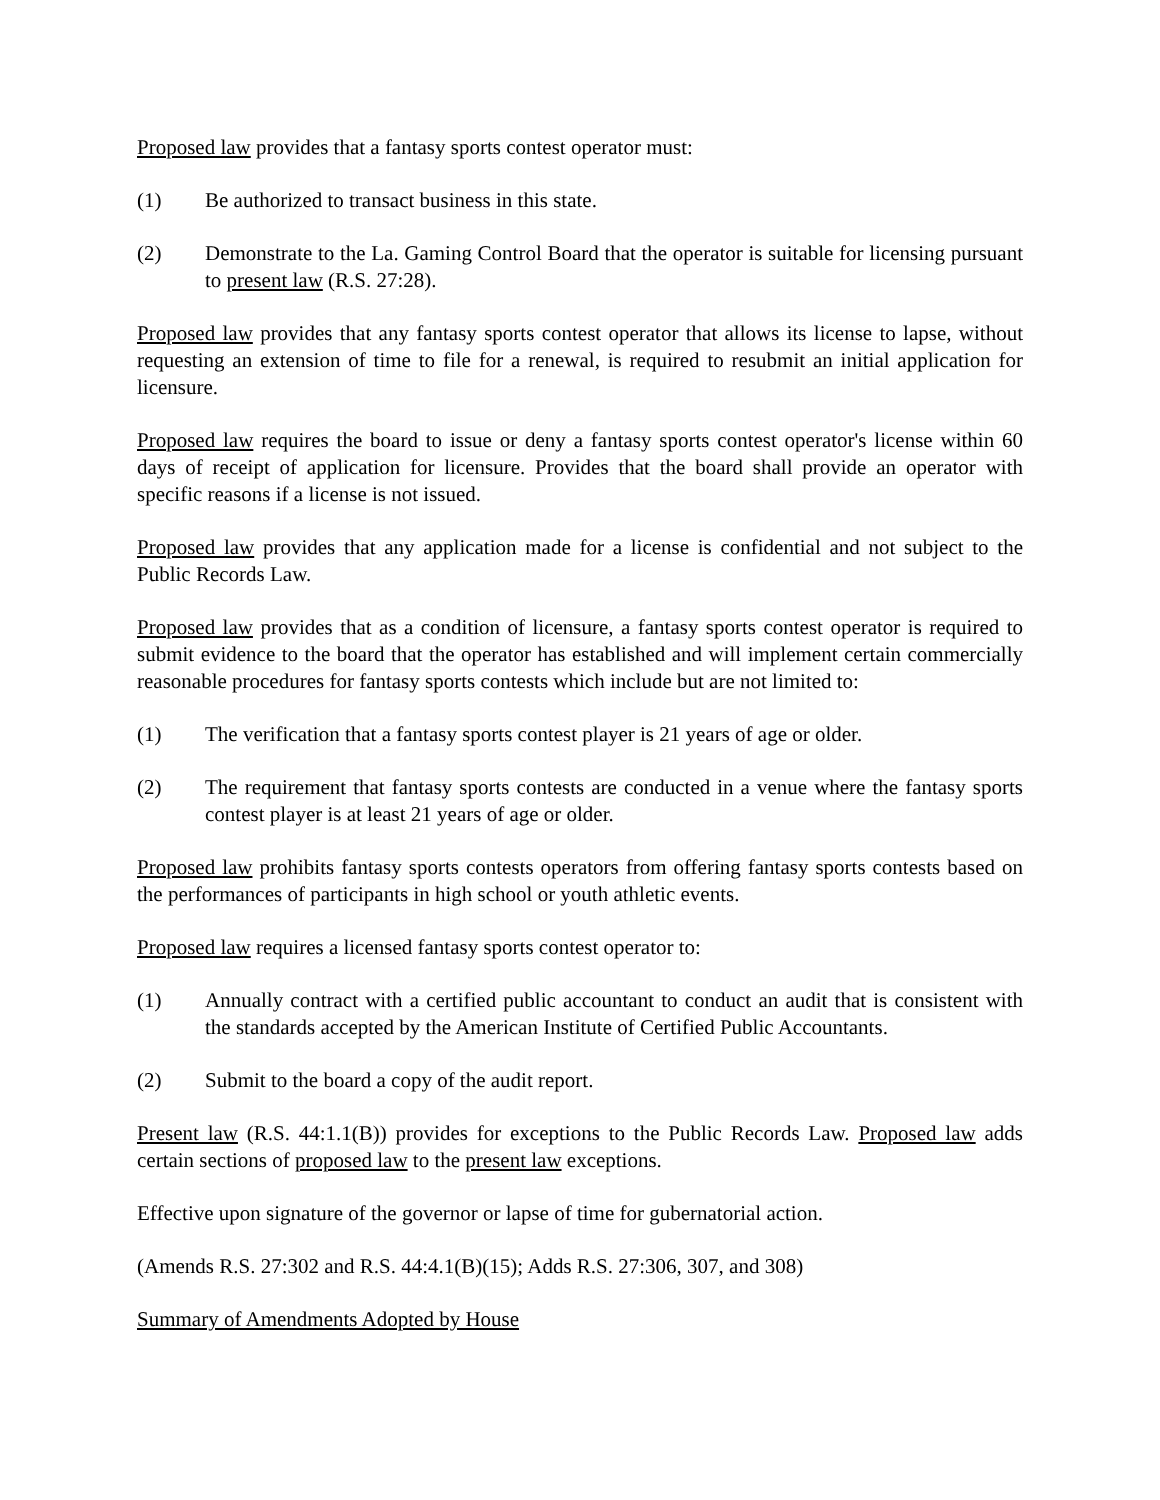Proposed law provides that a fantasy sports contest operator must:
(1) Be authorized to transact business in this state.
(2) Demonstrate to the La. Gaming Control Board that the operator is suitable for licensing pursuant to present law (R.S. 27:28).
Proposed law provides that any fantasy sports contest operator that allows its license to lapse, without requesting an extension of time to file for a renewal, is required to resubmit an initial application for licensure.
Proposed law requires the board to issue or deny a fantasy sports contest operator's license within 60 days of receipt of application for licensure. Provides that the board shall provide an operator with specific reasons if a license is not issued.
Proposed law provides that any application made for a license is confidential and not subject to the Public Records Law.
Proposed law provides that as a condition of licensure, a fantasy sports contest operator is required to submit evidence to the board that the operator has established and will implement certain commercially reasonable procedures for fantasy sports contests which include but are not limited to:
(1) The verification that a fantasy sports contest player is 21 years of age or older.
(2) The requirement that fantasy sports contests are conducted in a venue where the fantasy sports contest player is at least 21 years of age or older.
Proposed law prohibits fantasy sports contests operators from offering fantasy sports contests based on the performances of participants in high school or youth athletic events.
Proposed law requires a licensed fantasy sports contest operator to:
(1) Annually contract with a certified public accountant to conduct an audit that is consistent with the standards accepted by the American Institute of Certified Public Accountants.
(2) Submit to the board a copy of the audit report.
Present law (R.S. 44:1.1(B)) provides for exceptions to the Public Records Law. Proposed law adds certain sections of proposed law to the present law exceptions.
Effective upon signature of the governor or lapse of time for gubernatorial action.
(Amends R.S. 27:302 and R.S. 44:4.1(B)(15); Adds R.S. 27:306, 307, and 308)
Summary of Amendments Adopted by House